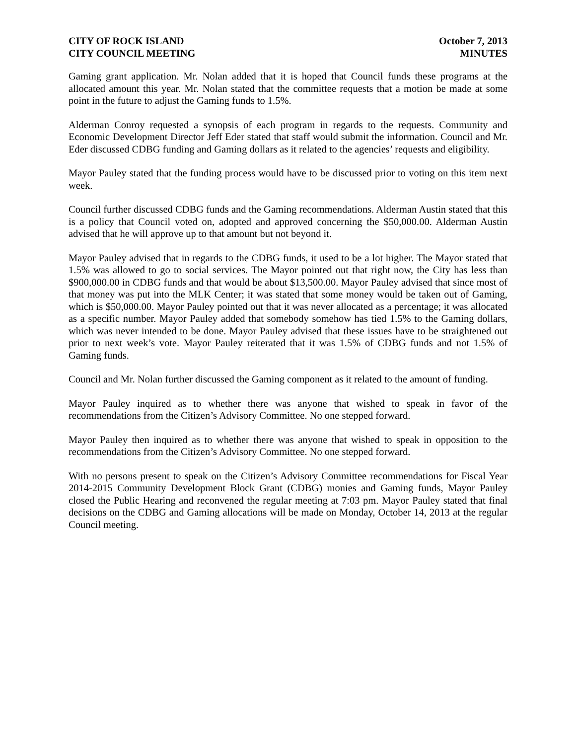CITY OF ROCK ISLAND
CITY COUNCIL MEETING
October 7, 2013
MINUTES
Gaming grant application. Mr. Nolan added that it is hoped that Council funds these programs at the allocated amount this year. Mr. Nolan stated that the committee requests that a motion be made at some point in the future to adjust the Gaming funds to 1.5%.
Alderman Conroy requested a synopsis of each program in regards to the requests. Community and Economic Development Director Jeff Eder stated that staff would submit the information. Council and Mr. Eder discussed CDBG funding and Gaming dollars as it related to the agencies’ requests and eligibility.
Mayor Pauley stated that the funding process would have to be discussed prior to voting on this item next week.
Council further discussed CDBG funds and the Gaming recommendations. Alderman Austin stated that this is a policy that Council voted on, adopted and approved concerning the $50,000.00. Alderman Austin advised that he will approve up to that amount but not beyond it.
Mayor Pauley advised that in regards to the CDBG funds, it used to be a lot higher. The Mayor stated that 1.5% was allowed to go to social services. The Mayor pointed out that right now, the City has less than $900,000.00 in CDBG funds and that would be about $13,500.00. Mayor Pauley advised that since most of that money was put into the MLK Center; it was stated that some money would be taken out of Gaming, which is $50,000.00. Mayor Pauley pointed out that it was never allocated as a percentage; it was allocated as a specific number. Mayor Pauley added that somebody somehow has tied 1.5% to the Gaming dollars, which was never intended to be done. Mayor Pauley advised that these issues have to be straightened out prior to next week’s vote. Mayor Pauley reiterated that it was 1.5% of CDBG funds and not 1.5% of Gaming funds.
Council and Mr. Nolan further discussed the Gaming component as it related to the amount of funding.
Mayor Pauley inquired as to whether there was anyone that wished to speak in favor of the recommendations from the Citizen’s Advisory Committee. No one stepped forward.
Mayor Pauley then inquired as to whether there was anyone that wished to speak in opposition to the recommendations from the Citizen’s Advisory Committee. No one stepped forward.
With no persons present to speak on the Citizen’s Advisory Committee recommendations for Fiscal Year 2014-2015 Community Development Block Grant (CDBG) monies and Gaming funds, Mayor Pauley closed the Public Hearing and reconvened the regular meeting at 7:03 pm. Mayor Pauley stated that final decisions on the CDBG and Gaming allocations will be made on Monday, October 14, 2013 at the regular Council meeting.